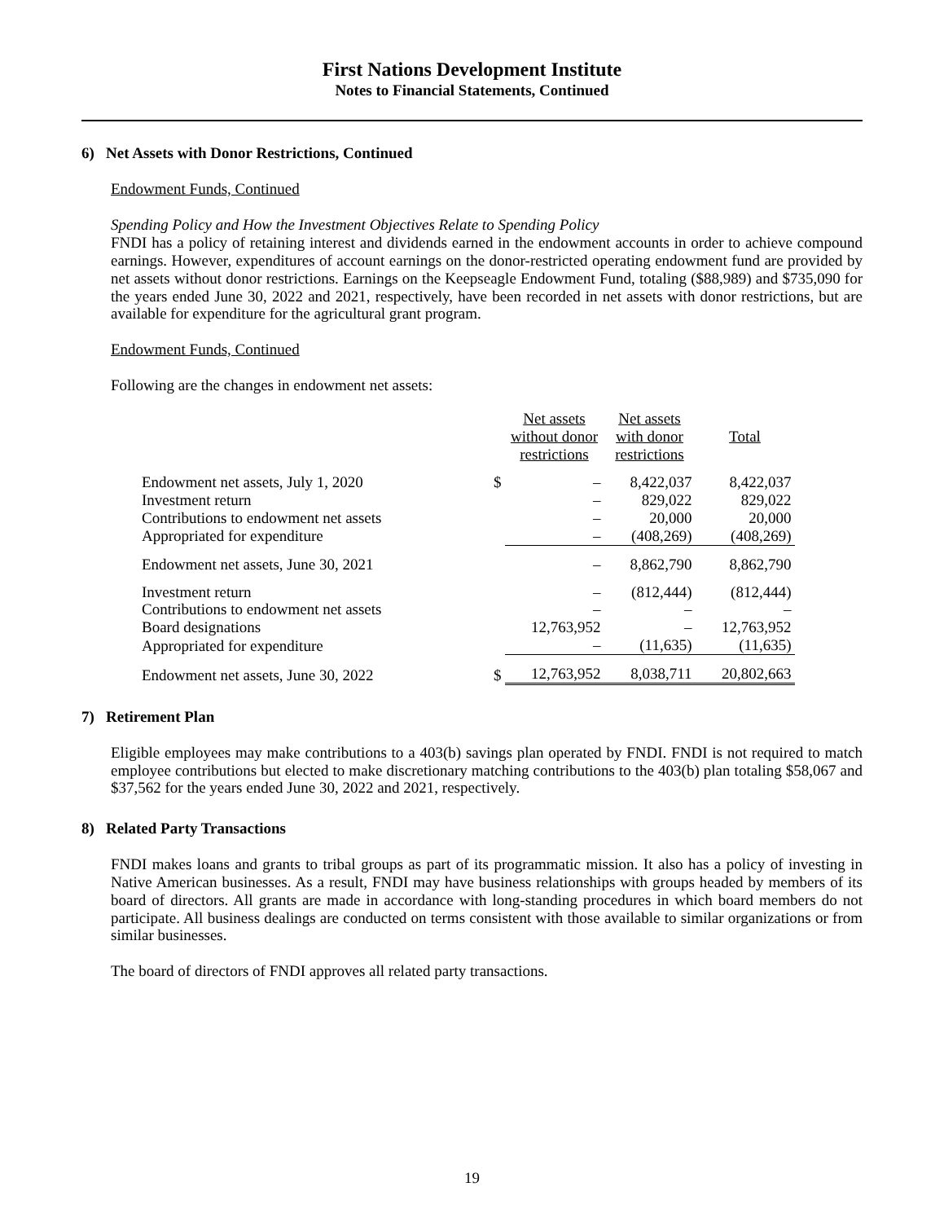First Nations Development Institute
Notes to Financial Statements, Continued
6) Net Assets with Donor Restrictions, Continued
Endowment Funds, Continued
Spending Policy and How the Investment Objectives Relate to Spending Policy
FNDI has a policy of retaining interest and dividends earned in the endowment accounts in order to achieve compound earnings. However, expenditures of account earnings on the donor-restricted operating endowment fund are provided by net assets without donor restrictions. Earnings on the Keepseagle Endowment Fund, totaling ($88,989) and $735,090 for the years ended June 30, 2022 and 2021, respectively, have been recorded in net assets with donor restrictions, but are available for expenditure for the agricultural grant program.
Endowment Funds, Continued
Following are the changes in endowment net assets:
| | | Net assets without donor restrictions | Net assets with donor restrictions | Total |
| --- | --- | --- | --- | --- |
| Endowment net assets, July 1, 2020 | $ | – | 8,422,037 | 8,422,037 |
| Investment return | | – | 829,022 | 829,022 |
| Contributions to endowment net assets | | – | 20,000 | 20,000 |
| Appropriated for expenditure | | – | (408,269) | (408,269) |
| Endowment net assets, June 30, 2021 | | – | 8,862,790 | 8,862,790 |
| Investment return | | – | (812,444) | (812,444) |
| Contributions to endowment net assets | | – | – | – |
| Board designations | | 12,763,952 | – | 12,763,952 |
| Appropriated for expenditure | | – | (11,635) | (11,635) |
| Endowment net assets, June 30, 2022 | $ | 12,763,952 | 8,038,711 | 20,802,663 |
7) Retirement Plan
Eligible employees may make contributions to a 403(b) savings plan operated by FNDI. FNDI is not required to match employee contributions but elected to make discretionary matching contributions to the 403(b) plan totaling $58,067 and $37,562 for the years ended June 30, 2022 and 2021, respectively.
8) Related Party Transactions
FNDI makes loans and grants to tribal groups as part of its programmatic mission. It also has a policy of investing in Native American businesses. As a result, FNDI may have business relationships with groups headed by members of its board of directors. All grants are made in accordance with long-standing procedures in which board members do not participate. All business dealings are conducted on terms consistent with those available to similar organizations or from similar businesses.
The board of directors of FNDI approves all related party transactions.
19